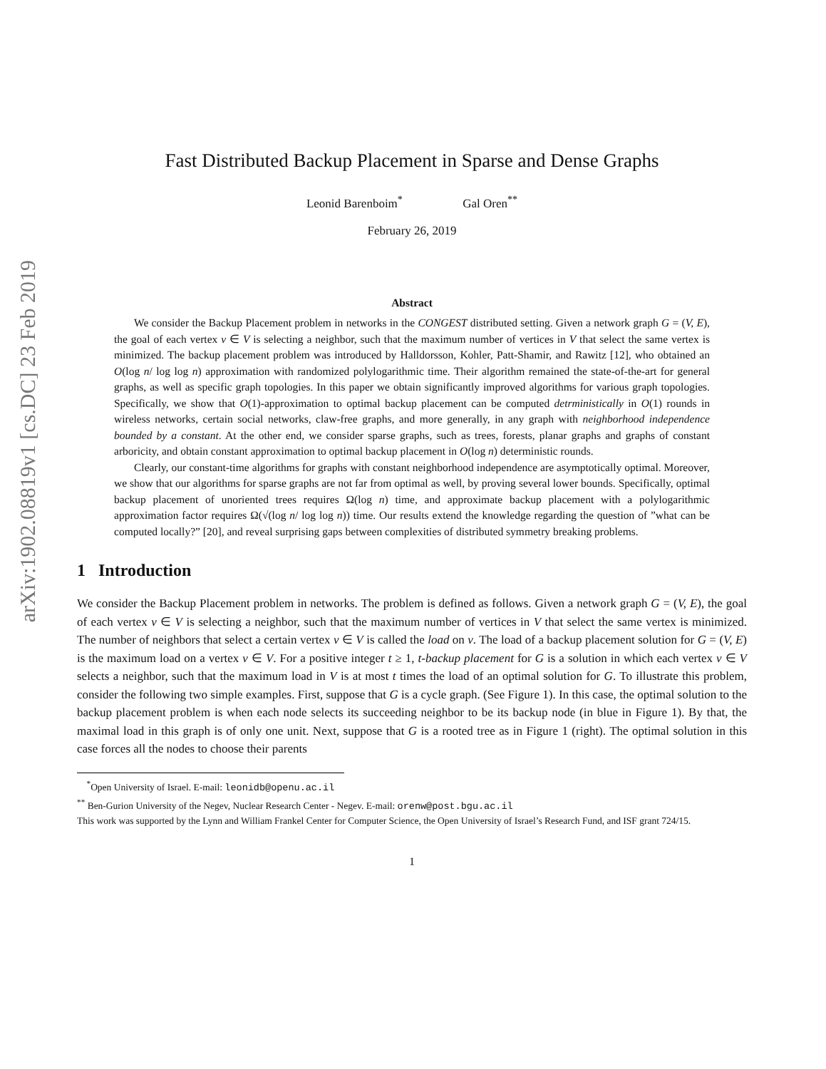arXiv:1902.08819v1 [cs.DC] 23 Feb 2019
Fast Distributed Backup Placement in Sparse and Dense Graphs
Leonid Barenboim<sup>*</sup> Gal Oren<sup>**</sup>
February 26, 2019
Abstract
We consider the Backup Placement problem in networks in the CONGEST distributed setting. Given a network graph G = (V, E), the goal of each vertex v ∈ V is selecting a neighbor, such that the maximum number of vertices in V that select the same vertex is minimized. The backup placement problem was introduced by Halldorsson, Kohler, Patt-Shamir, and Rawitz [12], who obtained an O(log n/ log log n) approximation with randomized polylogarithmic time. Their algorithm remained the state-of-the-art for general graphs, as well as specific graph topologies. In this paper we obtain significantly improved algorithms for various graph topologies. Specifically, we show that O(1)-approximation to optimal backup placement can be computed detrministically in O(1) rounds in wireless networks, certain social networks, claw-free graphs, and more generally, in any graph with neighborhood independence bounded by a constant. At the other end, we consider sparse graphs, such as trees, forests, planar graphs and graphs of constant arboricity, and obtain constant approximation to optimal backup placement in O(log n) deterministic rounds.
Clearly, our constant-time algorithms for graphs with constant neighborhood independence are asymptotically optimal. Moreover, we show that our algorithms for sparse graphs are not far from optimal as well, by proving several lower bounds. Specifically, optimal backup placement of unoriented trees requires Ω(log n) time, and approximate backup placement with a polylogarithmic approximation factor requires Ω(√(log n/ log log n)) time. Our results extend the knowledge regarding the question of ”what can be computed locally?” [20], and reveal surprising gaps between complexities of distributed symmetry breaking problems.
1 Introduction
We consider the Backup Placement problem in networks. The problem is defined as follows. Given a network graph G = (V, E), the goal of each vertex v ∈ V is selecting a neighbor, such that the maximum number of vertices in V that select the same vertex is minimized. The number of neighbors that select a certain vertex v ∈ V is called the load on v. The load of a backup placement solution for G = (V, E) is the maximum load on a vertex v ∈ V. For a positive integer t ≥ 1, t-backup placement for G is a solution in which each vertex v ∈ V selects a neighbor, such that the maximum load in V is at most t times the load of an optimal solution for G. To illustrate this problem, consider the following two simple examples. First, suppose that G is a cycle graph. (See Figure 1). In this case, the optimal solution to the backup placement problem is when each node selects its succeeding neighbor to be its backup node (in blue in Figure 1). By that, the maximal load in this graph is of only one unit. Next, suppose that G is a rooted tree as in Figure 1 (right). The optimal solution in this case forces all the nodes to choose their parents
<sup>*</sup> Open University of Israel. E-mail: leonidb@openu.ac.il
<sup>**</sup> Ben-Gurion University of the Negev, Nuclear Research Center - Negev. E-mail: orenw@post.bgu.ac.il
This work was supported by the Lynn and William Frankel Center for Computer Science, the Open University of Israel’s Research Fund, and ISF grant 724/15.
1